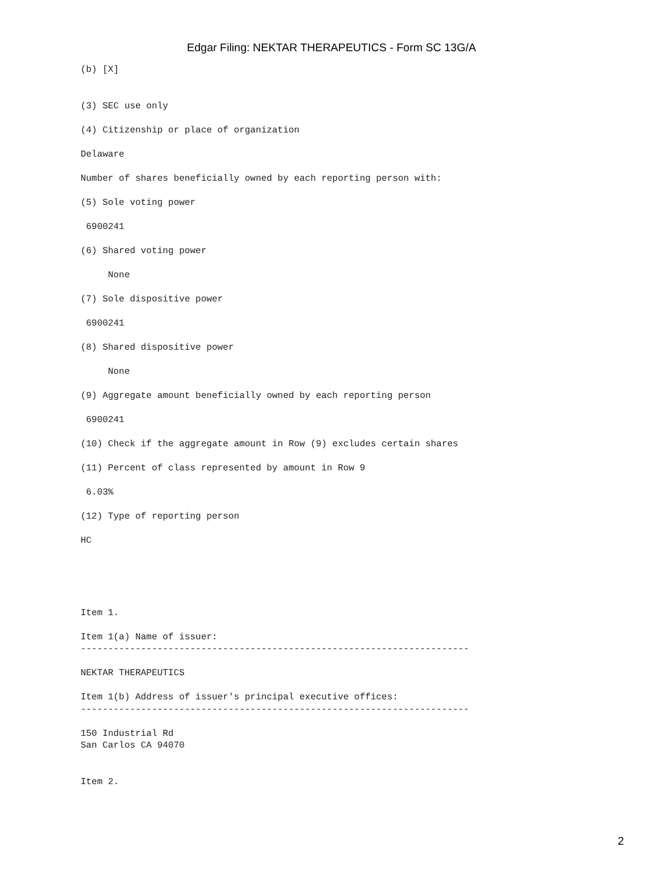Edgar Filing: NEKTAR THERAPEUTICS - Form SC 13G/A
(b) [X]


(3) SEC use only

(4) Citizenship or place of organization

Delaware

Number of shares beneficially owned by each reporting person with:

(5) Sole voting power

 6900241

(6) Shared voting power

     None

(7) Sole dispositive power

 6900241

(8) Shared dispositive power

     None

(9) Aggregate amount beneficially owned by each reporting person

 6900241

(10) Check if the aggregate amount in Row (9) excludes certain shares

(11) Percent of class represented by amount in Row 9

 6.03%

(12) Type of reporting person

HC





Item 1.

Item 1(a) Name of issuer:
-----------------------------------------------------------------------

NEKTAR THERAPEUTICS

Item 1(b) Address of issuer's principal executive offices:
-----------------------------------------------------------------------

150 Industrial Rd
San Carlos CA 94070


Item 2.
2